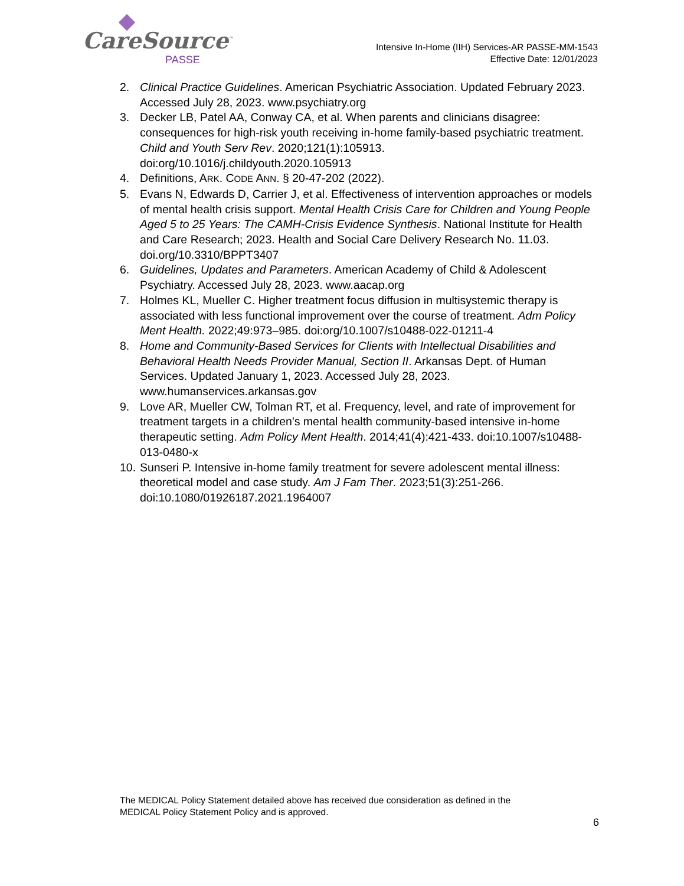CareSource<sup>™</sup>
PASSE
Intensive In-Home (IIH) Services-AR PASSE-MM-1543
Effective Date: 12/01/2023
2. Clinical Practice Guidelines. American Psychiatric Association. Updated February 2023. Accessed July 28, 2023. www.psychiatry.org
3. Decker LB, Patel AA, Conway CA, et al. When parents and clinicians disagree: consequences for high-risk youth receiving in-home family-based psychiatric treatment. Child and Youth Serv Rev. 2020;121(1):105913. doi:org/10.1016/j.childyouth.2020.105913
4. Definitions, ARK. CODE ANN. § 20-47-202 (2022).
5. Evans N, Edwards D, Carrier J, et al. Effectiveness of intervention approaches or models of mental health crisis support. Mental Health Crisis Care for Children and Young People Aged 5 to 25 Years: The CAMH-Crisis Evidence Synthesis. National Institute for Health and Care Research; 2023. Health and Social Care Delivery Research No. 11.03. doi.org/10.3310/BPPT3407
6. Guidelines, Updates and Parameters. American Academy of Child & Adolescent Psychiatry. Accessed July 28, 2023. www.aacap.org
7. Holmes KL, Mueller C. Higher treatment focus diffusion in multisystemic therapy is associated with less functional improvement over the course of treatment. Adm Policy Ment Health. 2022;49:973–985. doi:org/10.1007/s10488-022-01211-4
8. Home and Community-Based Services for Clients with Intellectual Disabilities and Behavioral Health Needs Provider Manual, Section II. Arkansas Dept. of Human Services. Updated January 1, 2023. Accessed July 28, 2023. www.humanservices.arkansas.gov
9. Love AR, Mueller CW, Tolman RT, et al. Frequency, level, and rate of improvement for treatment targets in a children's mental health community-based intensive in-home therapeutic setting. Adm Policy Ment Health. 2014;41(4):421-433. doi:10.1007/s10488-013-0480-x
10.
Sunseri P. Intensive in-home family treatment for severe adolescent mental illness: theoretical model and case study. Am J Fam Ther. 2023;51(3):251-266. doi:10.1080/01926187.2021.1964007
The MEDICAL Policy Statement detailed above has received due consideration as defined in the
MEDICAL Policy Statement Policy and is approved.
6